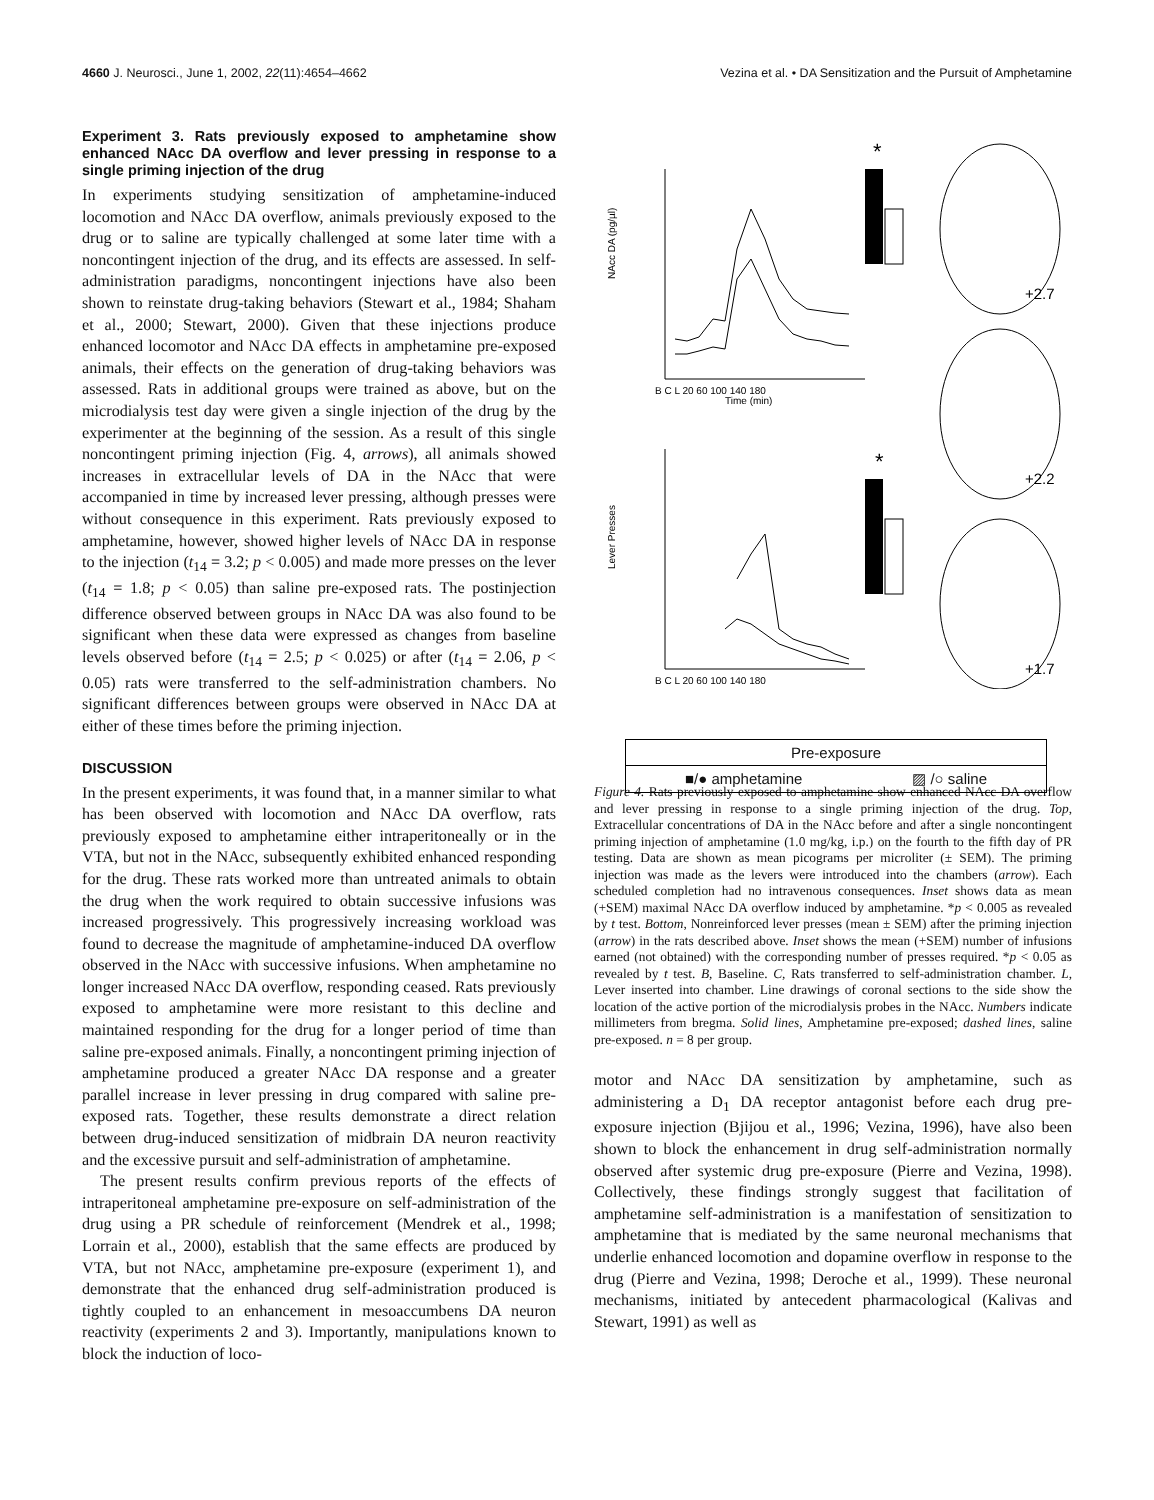4660 J. Neurosci., June 1, 2002, 22(11):4654–4662 Vezina et al. • DA Sensitization and the Pursuit of Amphetamine
Experiment 3. Rats previously exposed to amphetamine show enhanced NAcc DA overflow and lever pressing in response to a single priming injection of the drug
In experiments studying sensitization of amphetamine-induced locomotion and NAcc DA overflow, animals previously exposed to the drug or to saline are typically challenged at some later time with a noncontingent injection of the drug, and its effects are assessed. In self-administration paradigms, noncontingent injections have also been shown to reinstate drug-taking behaviors (Stewart et al., 1984; Shaham et al., 2000; Stewart, 2000). Given that these injections produce enhanced locomotor and NAcc DA effects in amphetamine pre-exposed animals, their effects on the generation of drug-taking behaviors was assessed. Rats in additional groups were trained as above, but on the microdialysis test day were given a single injection of the drug by the experimenter at the beginning of the session. As a result of this single noncontingent priming injection (Fig. 4, arrows), all animals showed increases in extracellular levels of DA in the NAcc that were accompanied in time by increased lever pressing, although presses were without consequence in this experiment. Rats previously exposed to amphetamine, however, showed higher levels of NAcc DA in response to the injection (t<sub>14</sub> = 3.2; p < 0.005) and made more presses on the lever (t<sub>14</sub> = 1.8; p < 0.05) than saline pre-exposed rats. The postinjection difference observed between groups in NAcc DA was also found to be significant when these data were expressed as changes from baseline levels observed before (t<sub>14</sub> = 2.5; p < 0.025) or after (t<sub>14</sub> = 2.06, p < 0.05) rats were transferred to the self-administration chambers. No significant differences between groups were observed in NAcc DA at either of these times before the priming injection.
DISCUSSION
In the present experiments, it was found that, in a manner similar to what has been observed with locomotion and NAcc DA overflow, rats previously exposed to amphetamine either intraperitoneally or in the VTA, but not in the NAcc, subsequently exhibited enhanced responding for the drug. These rats worked more than untreated animals to obtain the drug when the work required to obtain successive infusions was increased progressively. This progressively increasing workload was found to decrease the magnitude of amphetamine-induced DA overflow observed in the NAcc with successive infusions. When amphetamine no longer increased NAcc DA overflow, responding ceased. Rats previously exposed to amphetamine were more resistant to this decline and maintained responding for the drug for a longer period of time than saline pre-exposed animals. Finally, a noncontingent priming injection of amphetamine produced a greater NAcc DA response and a greater parallel increase in lever pressing in drug compared with saline pre-exposed rats. Together, these results demonstrate a direct relation between drug-induced sensitization of midbrain DA neuron reactivity and the excessive pursuit and self-administration of amphetamine.
The present results confirm previous reports of the effects of intraperitoneal amphetamine pre-exposure on self-administration of the drug using a PR schedule of reinforcement (Mendrek et al., 1998; Lorrain et al., 2000), establish that the same effects are produced by VTA, but not NAcc, amphetamine pre-exposure (experiment 1), and demonstrate that the enhanced drug self-administration produced is tightly coupled to an enhancement in mesoaccumbens DA neuron reactivity (experiments 2 and 3). Importantly, manipulations known to block the induction of loco-
NAcc DA (pg/µl)
Time (min)
B C L 20 60 100 140 180
*
Lever Presses
B C L 20 60 100 140 180
*
+2.7
+2.2
+1.7
Pre-exposure
■/● amphetamine ▨ /○ saline
Figure 4. Rats previously exposed to amphetamine show enhanced NAcc DA overflow and lever pressing in response to a single priming injection of the drug. Top, Extracellular concentrations of DA in the NAcc before and after a single noncontingent priming injection of amphetamine (1.0 mg/kg, i.p.) on the fourth to the fifth day of PR testing. Data are shown as mean picograms per microliter (± SEM). The priming injection was made as the levers were introduced into the chambers (arrow). Each scheduled completion had no intravenous consequences. Inset shows data as mean (+SEM) maximal NAcc DA overflow induced by amphetamine. *p < 0.005 as revealed by t test. Bottom, Nonreinforced lever presses (mean ± SEM) after the priming injection (arrow) in the rats described above. Inset shows the mean (+SEM) number of infusions earned (not obtained) with the corresponding number of presses required. *p < 0.05 as revealed by t test. B, Baseline. C, Rats transferred to self-administration chamber. L, Lever inserted into chamber. Line drawings of coronal sections to the side show the location of the active portion of the microdialysis probes in the NAcc. Numbers indicate millimeters from bregma. Solid lines, Amphetamine pre-exposed; dashed lines, saline pre-exposed. n = 8 per group.
motor and NAcc DA sensitization by amphetamine, such as administering a D<sub>1</sub> DA receptor antagonist before each drug pre-exposure injection (Bjijou et al., 1996; Vezina, 1996), have also been shown to block the enhancement in drug self-administration normally observed after systemic drug pre-exposure (Pierre and Vezina, 1998). Collectively, these findings strongly suggest that facilitation of amphetamine self-administration is a manifestation of sensitization to amphetamine that is mediated by the same neuronal mechanisms that underlie enhanced locomotion and dopamine overflow in response to the drug (Pierre and Vezina, 1998; Deroche et al., 1999). These neuronal mechanisms, initiated by antecedent pharmacological (Kalivas and Stewart, 1991) as well as